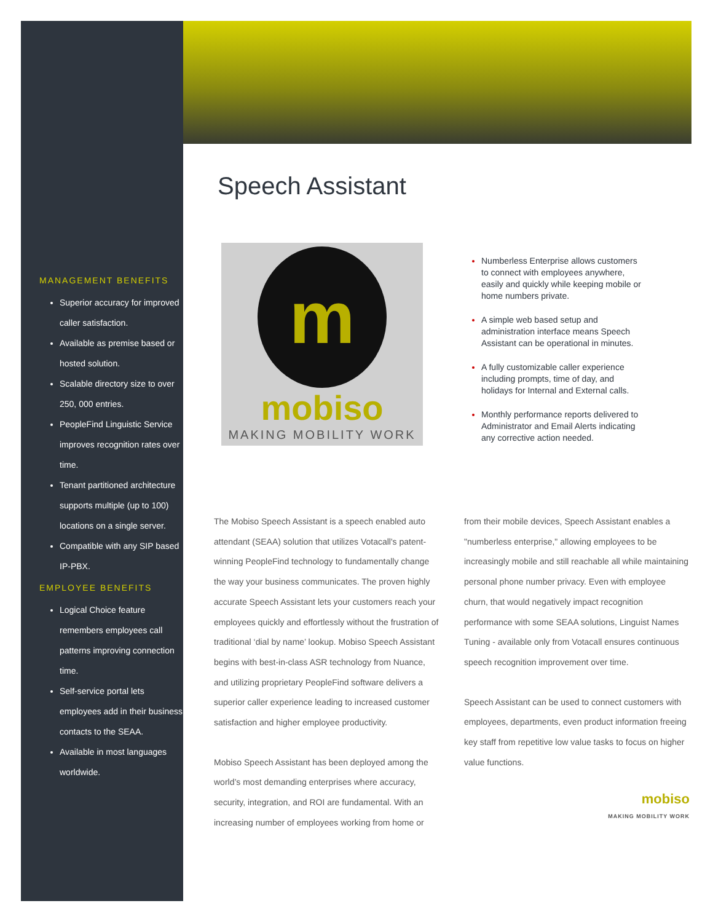MANAGEMENT BENEFITS
Superior accuracy for improved caller satisfaction.
Available as premise based or hosted solution.
Scalable directory size to over 250, 000 entries.
PeopleFind Linguistic Service improves recognition rates over time.
Tenant partitioned architecture supports multiple (up to 100) locations on a single server.
Compatible with any SIP based IP-PBX.
EMPLOYEE BENEFITS
Logical Choice feature remembers employees call patterns improving connection time.
Self-service portal lets employees add in their business contacts to the SEAA.
Available in most languages worldwide.
Speech Assistant
m
mobiso
MAKING MOBILITY WORK
Numberless Enterprise allows customers to connect with employees anywhere, easily and quickly while keeping mobile or home numbers private.
A simple web based setup and administration interface means Speech Assistant can be operational in minutes.
A fully customizable caller experience including prompts, time of day, and holidays for Internal and External calls.
Monthly performance reports delivered to Administrator and Email Alerts indicating any corrective action needed.
The Mobiso Speech Assistant is a speech enabled auto attendant (SEAA) solution that utilizes Votacall's patent-winning PeopleFind technology to fundamentally change the way your business communicates. The proven highly accurate Speech Assistant lets your customers reach your employees quickly and effortlessly without the frustration of traditional ‘dial by name’ lookup. Mobiso Speech Assistant begins with best-in-class ASR technology from Nuance, and utilizing proprietary PeopleFind software delivers a superior caller experience leading to increased customer satisfaction and higher employee productivity.
Mobiso Speech Assistant has been deployed among the world’s most demanding enterprises where accuracy, security, integration, and ROI are fundamental. With an increasing number of employees working from home or
from their mobile devices, Speech Assistant enables a "numberless enterprise," allowing employees to be increasingly mobile and still reachable all while maintaining personal phone number privacy. Even with employee churn, that would negatively impact recognition performance with some SEAA solutions, Linguist Names Tuning - available only from Votacall ensures continuous speech recognition improvement over time.
Speech Assistant can be used to connect customers with employees, departments, even product information freeing key staff from repetitive low value tasks to focus on higher value functions.
mobiso
MAKING MOBILITY WORK